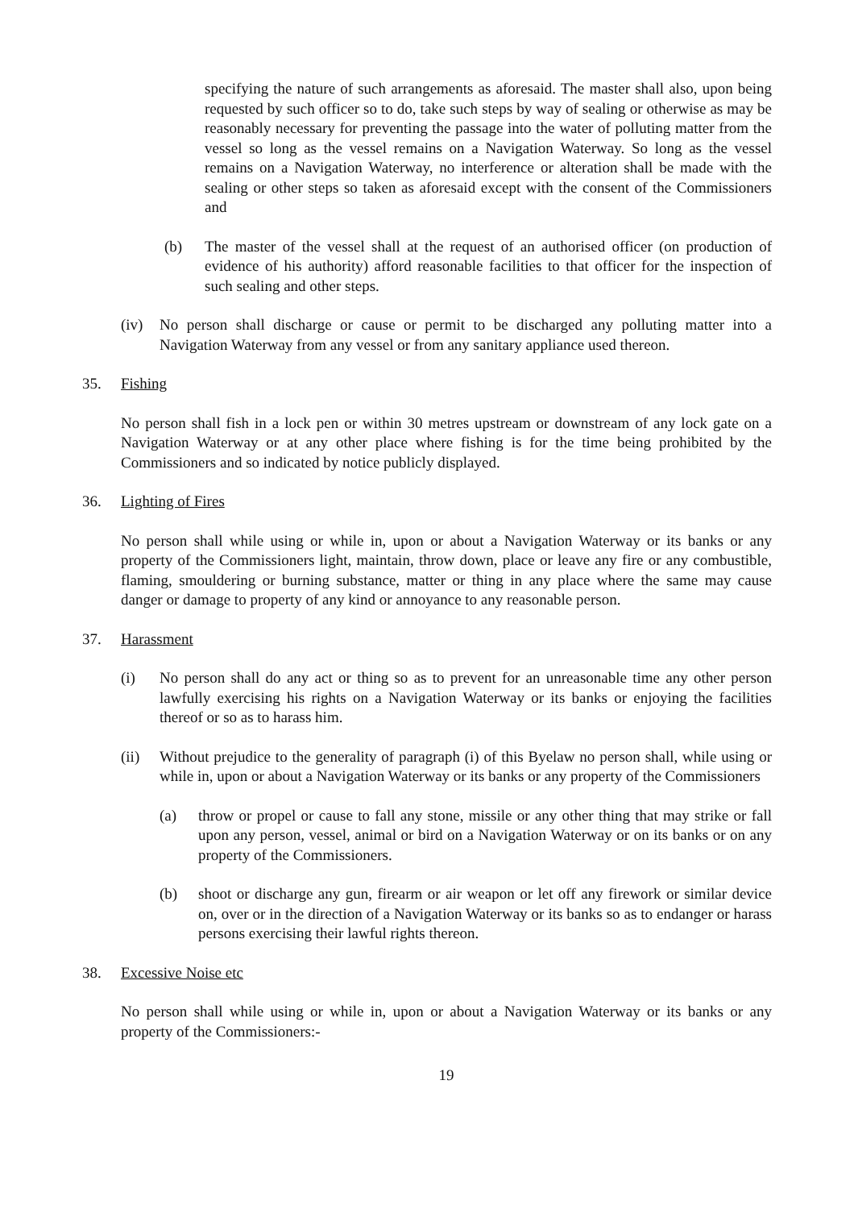specifying the nature of such arrangements as aforesaid. The master shall also, upon being requested by such officer so to do, take such steps by way of sealing or otherwise as may be reasonably necessary for preventing the passage into the water of polluting matter from the vessel so long as the vessel remains on a Navigation Waterway. So long as the vessel remains on a Navigation Waterway, no interference or alteration shall be made with the sealing or other steps so taken as aforesaid except with the consent of the Commissioners and
(b) The master of the vessel shall at the request of an authorised officer (on production of evidence of his authority) afford reasonable facilities to that officer for the inspection of such sealing and other steps.
(iv) No person shall discharge or cause or permit to be discharged any polluting matter into a Navigation Waterway from any vessel or from any sanitary appliance used thereon.
35. Fishing
No person shall fish in a lock pen or within 30 metres upstream or downstream of any lock gate on a Navigation Waterway or at any other place where fishing is for the time being prohibited by the Commissioners and so indicated by notice publicly displayed.
36. Lighting of Fires
No person shall while using or while in, upon or about a Navigation Waterway or its banks or any property of the Commissioners light, maintain, throw down, place or leave any fire or any combustible, flaming, smouldering or burning substance, matter or thing in any place where the same may cause danger or damage to property of any kind or annoyance to any reasonable person.
37. Harassment
(i) No person shall do any act or thing so as to prevent for an unreasonable time any other person lawfully exercising his rights on a Navigation Waterway or its banks or enjoying the facilities thereof or so as to harass him.
(ii) Without prejudice to the generality of paragraph (i) of this Byelaw no person shall, while using or while in, upon or about a Navigation Waterway or its banks or any property of the Commissioners
(a) throw or propel or cause to fall any stone, missile or any other thing that may strike or fall upon any person, vessel, animal or bird on a Navigation Waterway or on its banks or on any property of the Commissioners.
(b) shoot or discharge any gun, firearm or air weapon or let off any firework or similar device on, over or in the direction of a Navigation Waterway or its banks so as to endanger or harass persons exercising their lawful rights thereon.
38. Excessive Noise etc
No person shall while using or while in, upon or about a Navigation Waterway or its banks or any property of the Commissioners:-
19